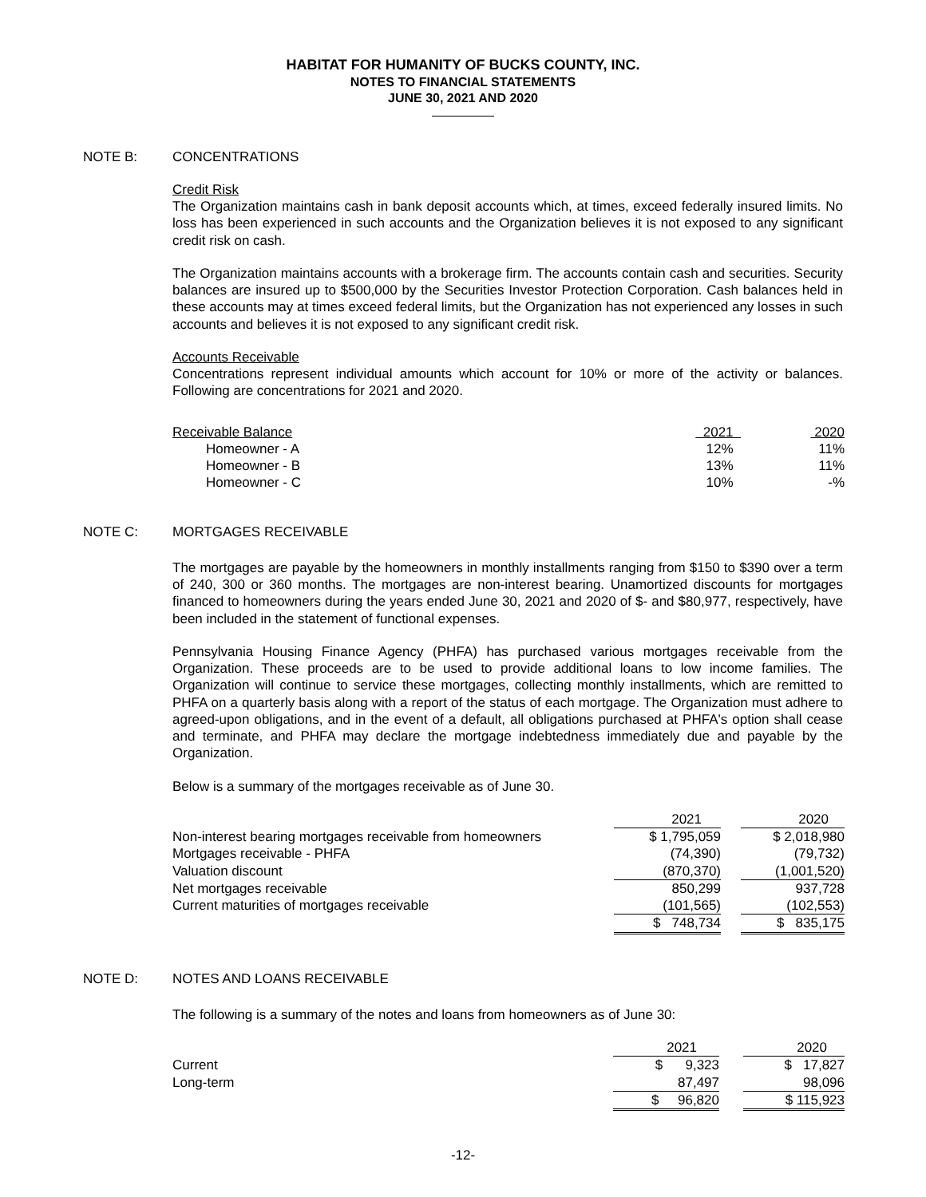HABITAT FOR HUMANITY OF BUCKS COUNTY, INC.
NOTES TO FINANCIAL STATEMENTS
JUNE 30, 2021 AND 2020
NOTE B: CONCENTRATIONS
Credit Risk
The Organization maintains cash in bank deposit accounts which, at times, exceed federally insured limits. No loss has been experienced in such accounts and the Organization believes it is not exposed to any significant credit risk on cash.
The Organization maintains accounts with a brokerage firm. The accounts contain cash and securities. Security balances are insured up to $500,000 by the Securities Investor Protection Corporation. Cash balances held in these accounts may at times exceed federal limits, but the Organization has not experienced any losses in such accounts and believes it is not exposed to any significant credit risk.
Accounts Receivable
Concentrations represent individual amounts which account for 10% or more of the activity or balances. Following are concentrations for 2021 and 2020.
| Receivable Balance | 2021 | 2020 |
| Homeowner - A | 12% | 11% |
| Homeowner - B | 13% | 11% |
| Homeowner - C | 10% | -% |
NOTE C: MORTGAGES RECEIVABLE
The mortgages are payable by the homeowners in monthly installments ranging from $150 to $390 over a term of 240, 300 or 360 months. The mortgages are non-interest bearing. Unamortized discounts for mortgages financed to homeowners during the years ended June 30, 2021 and 2020 of $- and $80,977, respectively, have been included in the statement of functional expenses.
Pennsylvania Housing Finance Agency (PHFA) has purchased various mortgages receivable from the Organization. These proceeds are to be used to provide additional loans to low income families. The Organization will continue to service these mortgages, collecting monthly installments, which are remitted to PHFA on a quarterly basis along with a report of the status of each mortgage. The Organization must adhere to agreed-upon obligations, and in the event of a default, all obligations purchased at PHFA's option shall cease and terminate, and PHFA may declare the mortgage indebtedness immediately due and payable by the Organization.
Below is a summary of the mortgages receivable as of June 30.
| | 2021 | | 2020 |
| Non-interest bearing mortgages receivable from homeowners | $ 1,795,059 | | $ 2,018,980 |
| Mortgages receivable - PHFA | (74,390) | | (79,732) |
| Valuation discount | (870,370) | | (1,001,520) |
| Net mortgages receivable | 850,299 | | 937,728 |
| Current maturities of mortgages receivable | (101,565) | | (102,553) |
| | $ 748,734 | | $ 835,175 |
NOTE D: NOTES AND LOANS RECEIVABLE
The following is a summary of the notes and loans from homeowners as of June 30:
| | 2021 | | 2020 |
| Current | $ 9,323 | | $ 17,827 |
| Long-term | 87,497 | | 98,096 |
| | $ 96,820 | | $ 115,923 |
-12-